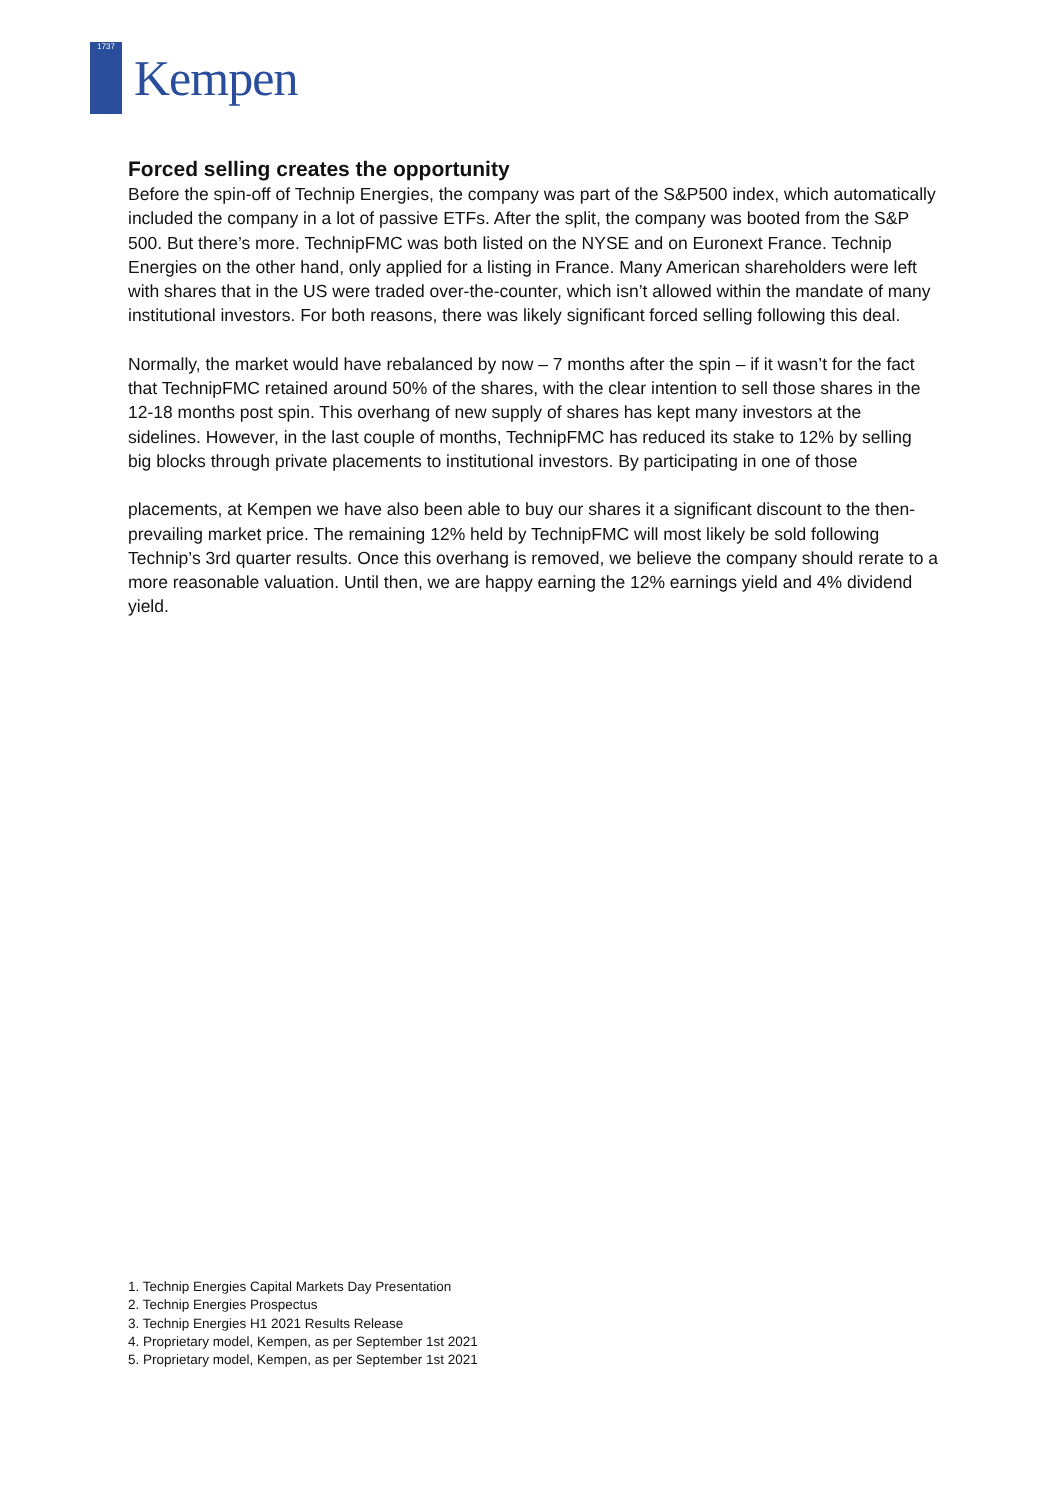1737
Kempen
Forced selling creates the opportunity
Before the spin-off of Technip Energies, the company was part of the S&P500 index, which automatically included the company in a lot of passive ETFs. After the split, the company was booted from the S&P 500. But there’s more. TechnipFMC was both listed on the NYSE and on Euronext France. Technip Energies on the other hand, only applied for a listing in France. Many American shareholders were left with shares that in the US were traded over-the-counter, which isn’t allowed within the mandate of many institutional investors. For both reasons, there was likely significant forced selling following this deal.
Normally, the market would have rebalanced by now – 7 months after the spin – if it wasn’t for the fact that TechnipFMC retained around 50% of the shares, with the clear intention to sell those shares in the 12-18 months post spin. This overhang of new supply of shares has kept many investors at the sidelines. However, in the last couple of months, TechnipFMC has reduced its stake to 12% by selling big blocks through private placements to institutional investors. By participating in one of those
placements, at Kempen we have also been able to buy our shares it a significant discount to the then-prevailing market price. The remaining 12% held by TechnipFMC will most likely be sold following Technip’s 3rd quarter results. Once this overhang is removed, we believe the company should rerate to a more reasonable valuation. Until then, we are happy earning the 12% earnings yield and 4% dividend yield.
1. Technip Energies Capital Markets Day Presentation
2. Technip Energies Prospectus
3. Technip Energies H1 2021 Results Release
4. Proprietary model, Kempen, as per September 1st 2021
5. Proprietary model, Kempen, as per September 1st 2021